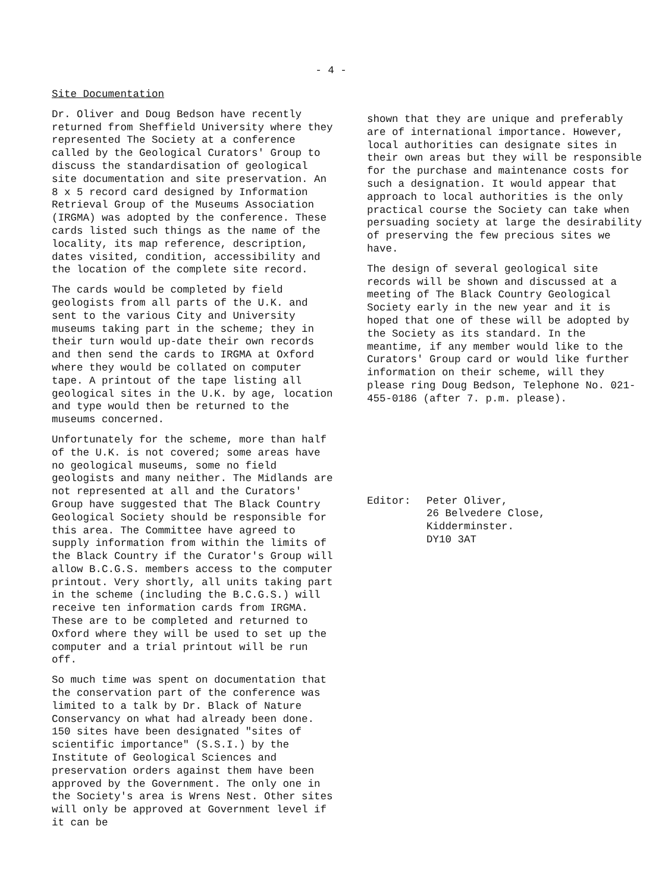- 4 -
Site Documentation
Dr. Oliver and Doug Bedson have recently returned from Sheffield University where they represented The Society at a conference called by the Geological Curators' Group to discuss the standardisation of geological site documentation and site preservation. An 8 x 5 record card designed by Information Retrieval Group of the Museums Association (IRGMA) was adopted by the conference. These cards listed such things as the name of the locality, its map reference, description, dates visited, condition, accessibility and the location of the complete site record.
The cards would be completed by field geologists from all parts of the U.K. and sent to the various City and University museums taking part in the scheme; they in their turn would up-date their own records and then send the cards to IRGMA at Oxford where they would be collated on computer tape. A printout of the tape listing all geological sites in the U.K. by age, location and type would then be returned to the museums concerned.
Unfortunately for the scheme, more than half of the U.K. is not covered; some areas have no geological museums, some no field geologists and many neither. The Midlands are not represented at all and the Curators' Group have suggested that The Black Country Geological Society should be responsible for this area. The Committee have agreed to supply information from within the limits of the Black Country if the Curator's Group will allow B.C.G.S. members access to the computer printout. Very shortly, all units taking part in the scheme (including the B.C.G.S.) will receive ten information cards from IRGMA. These are to be completed and returned to Oxford where they will be used to set up the computer and a trial printout will be run off.
So much time was spent on documentation that the conservation part of the conference was limited to a talk by Dr. Black of Nature Conservancy on what had already been done. 150 sites have been designated "sites of scientific importance" (S.S.I.) by the Institute of Geological Sciences and preservation orders against them have been approved by the Government. The only one in the Society's area is Wrens Nest. Other sites will only be approved at Government level if it can be
shown that they are unique and preferably are of international importance. However, local authorities can designate sites in their own areas but they will be responsible for the purchase and maintenance costs for such a designation. It would appear that approach to local authorities is the only practical course the Society can take when persuading society at large the desirability of preserving the few precious sites we have.
The design of several geological site records will be shown and discussed at a meeting of The Black Country Geological Society early in the new year and it is hoped that one of these will be adopted by the Society as its standard. In the meantime, if any member would like to the Curators' Group card or would like further information on their scheme, will they please ring Doug Bedson, Telephone No. 021-455-0186 (after 7. p.m. please).
Editor: Peter Oliver,
26 Belvedere Close,
Kidderminster.
DY10 3AT